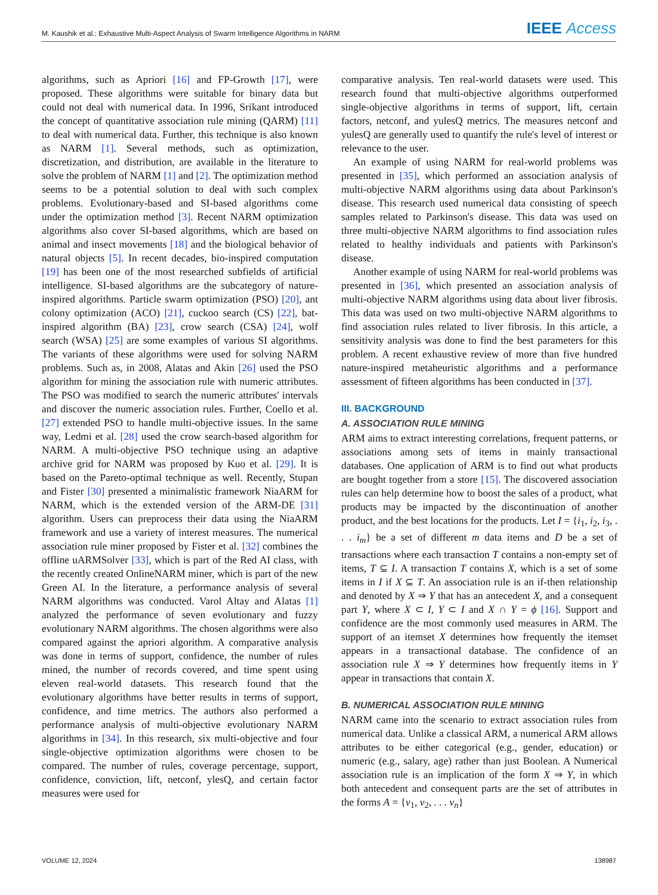M. Kaushik et al.: Exhaustive Multi-Aspect Analysis of Swarm Intelligence Algorithms in NARM IEEE Access
algorithms, such as Apriori [16] and FP-Growth [17], were proposed. These algorithms were suitable for binary data but could not deal with numerical data. In 1996, Srikant introduced the concept of quantitative association rule mining (QARM) [11] to deal with numerical data. Further, this technique is also known as NARM [1]. Several methods, such as optimization, discretization, and distribution, are available in the literature to solve the problem of NARM [1] and [2]. The optimization method seems to be a potential solution to deal with such complex problems. Evolutionary-based and SI-based algorithms come under the optimization method [3]. Recent NARM optimization algorithms also cover SI-based algorithms, which are based on animal and insect movements [18] and the biological behavior of natural objects [5]. In recent decades, bio-inspired computation [19] has been one of the most researched subfields of artificial intelligence. SI-based algorithms are the subcategory of nature-inspired algorithms. Particle swarm optimization (PSO) [20], ant colony optimization (ACO) [21], cuckoo search (CS) [22], bat-inspired algorithm (BA) [23], crow search (CSA) [24], wolf search (WSA) [25] are some examples of various SI algorithms. The variants of these algorithms were used for solving NARM problems. Such as, in 2008, Alatas and Akin [26] used the PSO algorithm for mining the association rule with numeric attributes. The PSO was modified to search the numeric attributes' intervals and discover the numeric association rules. Further, Coello et al. [27] extended PSO to handle multi-objective issues. In the same way, Ledmi et al. [28] used the crow search-based algorithm for NARM. A multi-objective PSO technique using an adaptive archive grid for NARM was proposed by Kuo et al. [29]. It is based on the Pareto-optimal technique as well. Recently, Stupan and Fister [30] presented a minimalistic framework NiaARM for NARM, which is the extended version of the ARM-DE [31] algorithm. Users can preprocess their data using the NiaARM framework and use a variety of interest measures. The numerical association rule miner proposed by Fister et al. [32] combines the offline uARMSolver [33], which is part of the Red AI class, with the recently created OnlineNARM miner, which is part of the new Green AI. In the literature, a performance analysis of several NARM algorithms was conducted. Varol Altay and Alatas [1] analyzed the performance of seven evolutionary and fuzzy evolutionary NARM algorithms. The chosen algorithms were also compared against the apriori algorithm. A comparative analysis was done in terms of support, confidence, the number of rules mined, the number of records covered, and time spent using eleven real-world datasets. This research found that the evolutionary algorithms have better results in terms of support, confidence, and time metrics. The authors also performed a performance analysis of multi-objective evolutionary NARM algorithms in [34]. In this research, six multi-objective and four single-objective optimization algorithms were chosen to be compared. The number of rules, coverage percentage, support, confidence, conviction, lift, netconf, ylesQ, and certain factor measures were used for
comparative analysis. Ten real-world datasets were used. This research found that multi-objective algorithms outperformed single-objective algorithms in terms of support, lift, certain factors, netconf, and yulesQ metrics. The measures netconf and yulesQ are generally used to quantify the rule's level of interest or relevance to the user.
An example of using NARM for real-world problems was presented in [35], which performed an association analysis of multi-objective NARM algorithms using data about Parkinson's disease. This research used numerical data consisting of speech samples related to Parkinson's disease. This data was used on three multi-objective NARM algorithms to find association rules related to healthy individuals and patients with Parkinson's disease.
Another example of using NARM for real-world problems was presented in [36], which presented an association analysis of multi-objective NARM algorithms using data about liver fibrosis. This data was used on two multi-objective NARM algorithms to find association rules related to liver fibrosis. In this article, a sensitivity analysis was done to find the best parameters for this problem. A recent exhaustive review of more than five hundred nature-inspired metaheuristic algorithms and a performance assessment of fifteen algorithms has been conducted in [37].
III. BACKGROUND
A. ASSOCIATION RULE MINING
ARM aims to extract interesting correlations, frequent patterns, or associations among sets of items in mainly transactional databases. One application of ARM is to find out what products are bought together from a store [15]. The discovered association rules can help determine how to boost the sales of a product, what products may be impacted by the discontinuation of another product, and the best locations for the products. Let I = {i<sub>1</sub>, i<sub>2</sub>, i<sub>3</sub>, . . . i<sub>m</sub>} be a set of different m data items and D be a set of transactions where each transaction T contains a non-empty set of items, T ⊆ I. A transaction T contains X, which is a set of some items in I if X ⊆ T. An association rule is an if-then relationship and denoted by X ⇒ Y that has an antecedent X, and a consequent part Y, where X ⊂ I, Y ⊂ I and X ∩ Y = ϕ [16]. Support and confidence are the most commonly used measures in ARM. The support of an itemset X determines how frequently the itemset appears in a transactional database. The confidence of an association rule X ⇒ Y determines how frequently items in Y appear in transactions that contain X.
B. NUMERICAL ASSOCIATION RULE MINING
NARM came into the scenario to extract association rules from numerical data. Unlike a classical ARM, a numerical ARM allows attributes to be either categorical (e.g., gender, education) or numeric (e.g., salary, age) rather than just Boolean. A Numerical association rule is an implication of the form X ⇒ Y, in which both antecedent and consequent parts are the set of attributes in the forms A = {v<sub>1</sub>, v<sub>2</sub>, . . . v<sub>n</sub>}
VOLUME 12, 2024 138987